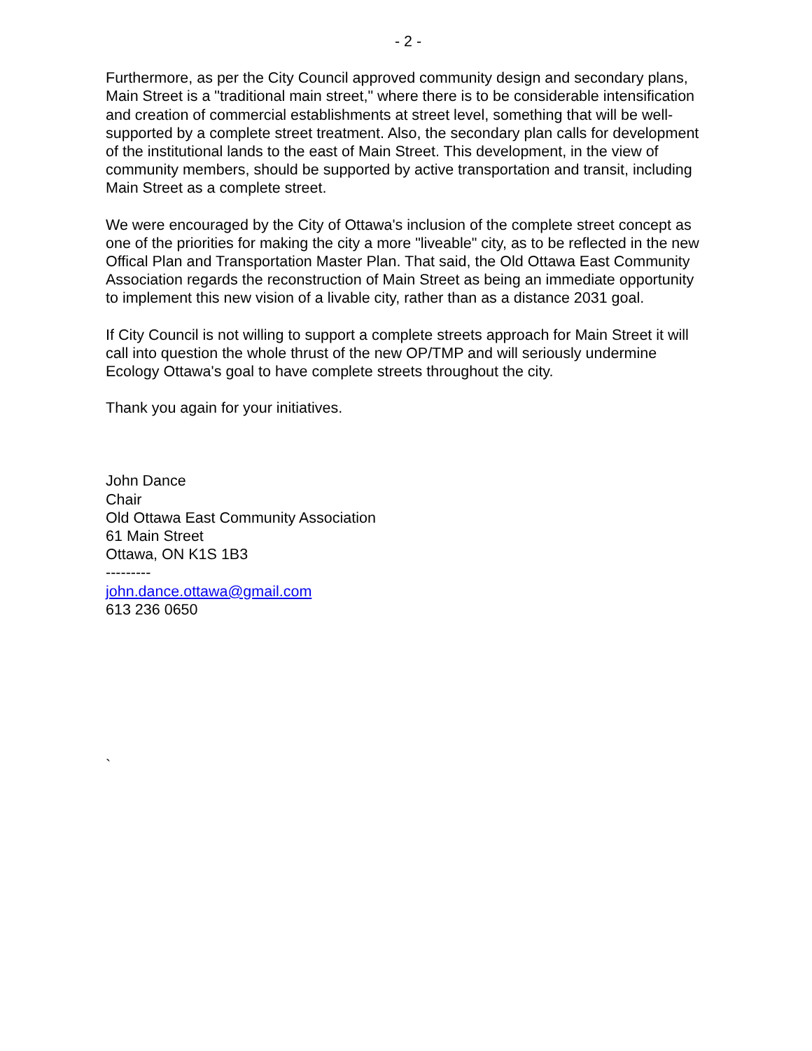- 2 -
Furthermore, as per the City Council approved community design and secondary plans, Main Street is a "traditional main street," where there is to be considerable intensification and creation of commercial establishments at street level, something that will be well-supported by a complete street treatment. Also, the secondary plan calls for development of the institutional lands to the east of Main Street. This development, in the view of community members, should be supported by active transportation and transit, including Main Street as a complete street.
We were encouraged by the City of Ottawa's inclusion of the complete street concept as one of the priorities for making the city a more "liveable" city, as to be reflected in the new Offical Plan and Transportation Master Plan. That said, the Old Ottawa East Community Association regards the reconstruction of Main Street as being an immediate opportunity to implement this new vision of a livable city, rather than as a distance 2031 goal.
If City Council is not willing to support a complete streets approach for Main Street it will call into question the whole thrust of the new OP/TMP and will seriously undermine Ecology Ottawa's goal to have complete streets throughout the city.
Thank you again for your initiatives.
John Dance
Chair
Old Ottawa East Community Association
61 Main Street
Ottawa, ON K1S 1B3
---------
john.dance.ottawa@gmail.com
613 236 0650
`